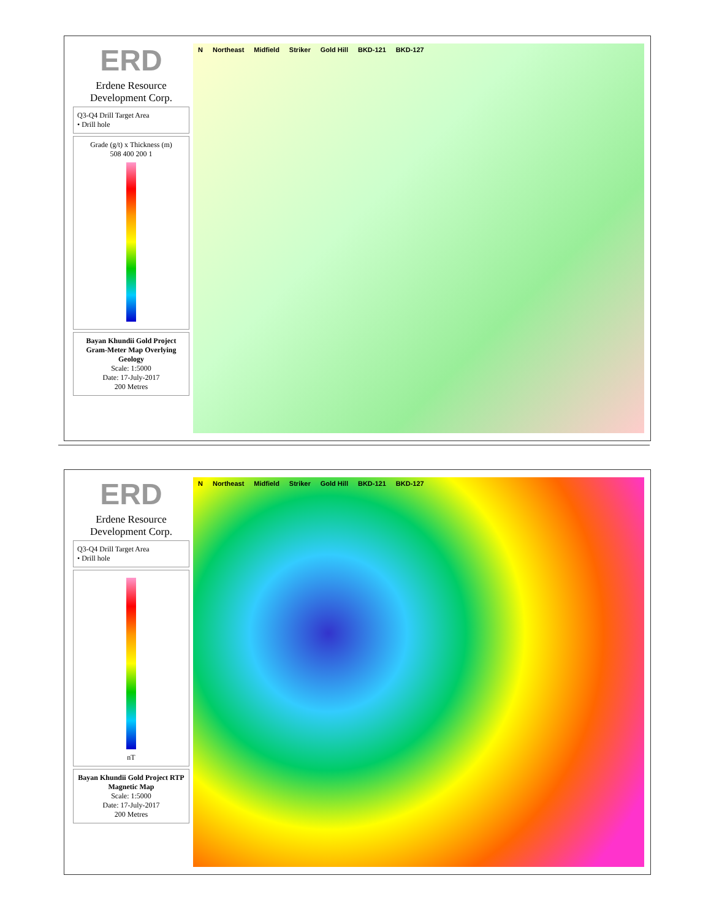ERD
Erdene Resource Development Corp.
Q3-Q4 Drill Target Area
• Drill hole
Grade (g/t) x Thickness (m)
508 400 200 1
Bayan Khundii Gold Project Gram-Meter Map Overlying Geology
Scale: 1:5000
Date: 17-July-2017
200 Metres
N Northeast Midfield Striker Gold Hill BKD-121 BKD-127
ERD
Erdene Resource Development Corp.
Q3-Q4 Drill Target Area
• Drill hole
nT
Bayan Khundii Gold Project RTP Magnetic Map
Scale: 1:5000
Date: 17-July-2017
200 Metres
N Northeast Midfield Striker Gold Hill BKD-121 BKD-127